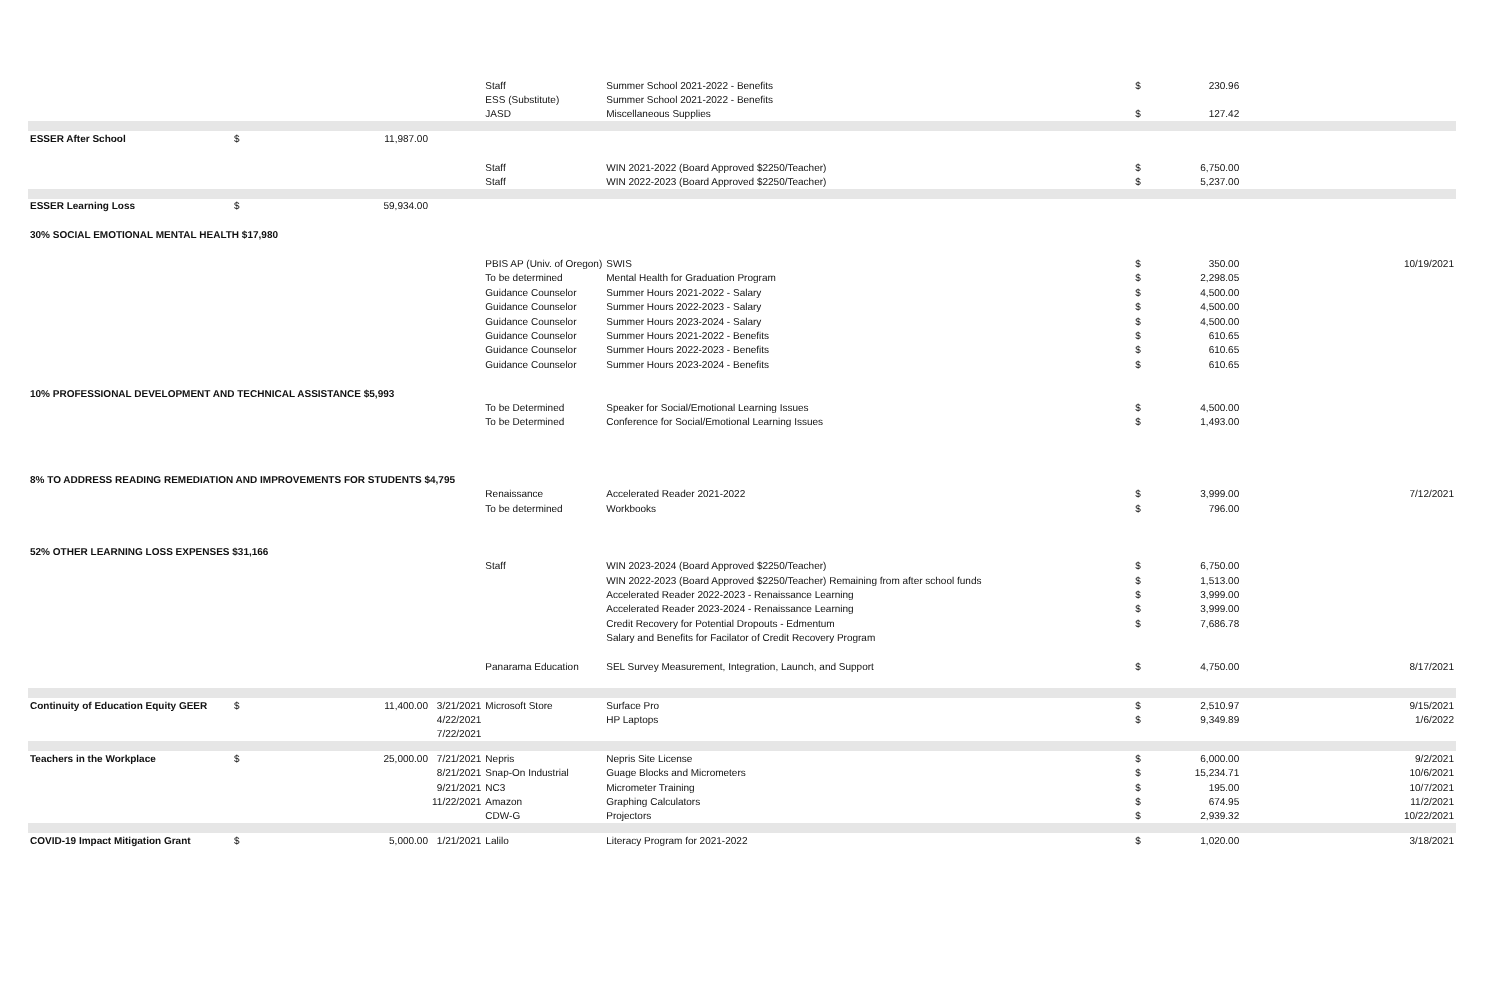| | | | | Staff | Summer School 2021-2022 - Benefits | $ | 230.96 | |
| | | | | ESS (Substitute) | Summer School 2021-2022 - Benefits | | | |
| | | | | JASD | Miscellaneous Supplies | $ | 127.42 | |
| ESSER After School | $ | 11,987.00 | | | | | | |
| | | | | Staff | WIN 2021-2022 (Board Approved $2250/Teacher) | $ | 6,750.00 | |
| | | | | Staff | WIN 2022-2023 (Board Approved $2250/Teacher) | $ | 5,237.00 | |
| ESSER Learning Loss | $ | 59,934.00 | | | | | | |
| 30% SOCIAL EMOTIONAL MENTAL HEALTH $17,980 | | | | | | | | |
| | | | | PBIS AP (Univ. of Oregon) | SWIS | $ | 350.00 | 10/19/2021 |
| | | | | To be determined | Mental Health for Graduation Program | $ | 2,298.05 | |
| | | | | Guidance Counselor | Summer Hours 2021-2022 - Salary | $ | 4,500.00 | |
| | | | | Guidance Counselor | Summer Hours 2022-2023 - Salary | $ | 4,500.00 | |
| | | | | Guidance Counselor | Summer Hours 2023-2024 - Salary | $ | 4,500.00 | |
| | | | | Guidance Counselor | Summer Hours 2021-2022 - Benefits | $ | 610.65 | |
| | | | | Guidance Counselor | Summer Hours 2022-2023 - Benefits | $ | 610.65 | |
| | | | | Guidance Counselor | Summer Hours 2023-2024 - Benefits | $ | 610.65 | |
| 10% PROFESSIONAL DEVELOPMENT AND TECHNICAL ASSISTANCE $5,993 | | | | | | | | |
| | | | | To be Determined | Speaker for Social/Emotional Learning Issues | $ | 4,500.00 | |
| | | | | To be Determined | Conference for Social/Emotional Learning Issues | $ | 1,493.00 | |
| 8% TO ADDRESS READING REMEDIATION AND IMPROVEMENTS FOR STUDENTS $4,795 | | | | | | | | |
| | | | | Renaissance | Accelerated Reader 2021-2022 | $ | 3,999.00 | 7/12/2021 |
| | | | | To be determined | Workbooks | $ | 796.00 | |
| 52% OTHER LEARNING LOSS EXPENSES $31,166 | | | | | | | | |
| | | | | Staff | WIN 2023-2024 (Board Approved $2250/Teacher) | $ | 6,750.00 | |
| | | | | | WIN 2022-2023 (Board Approved $2250/Teacher) Remaining from after school funds | $ | 1,513.00 | |
| | | | | | Accelerated Reader 2022-2023 - Renaissance Learning | $ | 3,999.00 | |
| | | | | | Accelerated Reader 2023-2024 - Renaissance Learning | $ | 3,999.00 | |
| | | | | | Credit Recovery for Potential Dropouts - Edmentum | $ | 7,686.78 | |
| | | | | | Salary and Benefits for Facilator of Credit Recovery Program | | | |
| | | | | Panarama Education | SEL Survey Measurement, Integration, Launch, and Support | $ | 4,750.00 | 8/17/2021 |
| Continuity of Education Equity GEER | $ | 11,400.00 | 3/21/2021 | Microsoft Store | Surface Pro | $ | 2,510.97 | 9/15/2021 |
| | | | 4/22/2021 | | HP Laptops | $ | 9,349.89 | 1/6/2022 |
| | | | 7/22/2021 | | | | | |
| Teachers in the Workplace | $ | 25,000.00 | 7/21/2021 | Nepris | Nepris Site License | $ | 6,000.00 | 9/2/2021 |
| | | | 8/21/2021 | Snap-On Industrial | Guage Blocks and Micrometers | $ | 15,234.71 | 10/6/2021 |
| | | | 9/21/2021 | NC3 | Micrometer Training | $ | 195.00 | 10/7/2021 |
| | | | 11/22/2021 | Amazon | Graphing Calculators | $ | 674.95 | 11/2/2021 |
| | | | | CDW-G | Projectors | $ | 2,939.32 | 10/22/2021 |
| COVID-19 Impact Mitigation Grant | $ | 5,000.00 | 1/21/2021 | Lalilo | Literacy Program for 2021-2022 | $ | 1,020.00 | 3/18/2021 |